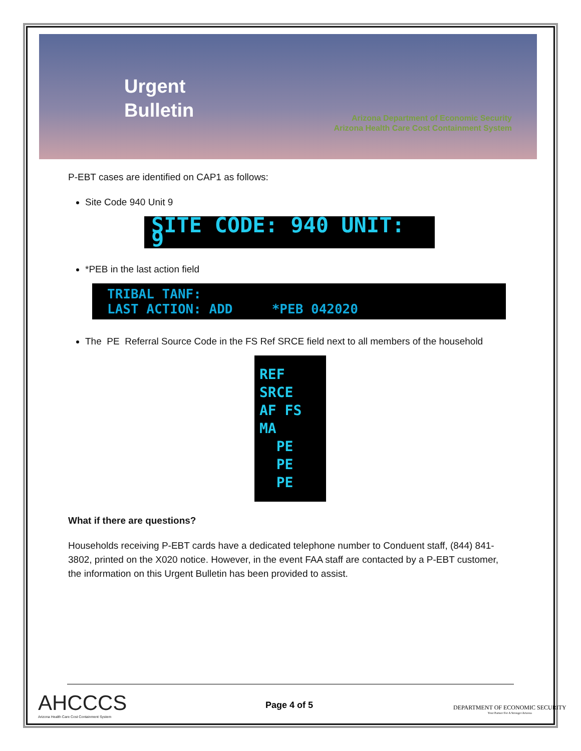Urgent Bulletin
Arizona Department of Economic Security
Arizona Health Care Cost Containment System
P-EBT cases are identified on CAP1 as follows:
Site Code 940 Unit 9
SITE CODE: 940 UNIT: 9
*PEB in the last action field
TRIBAL TANF:
LAST ACTION: ADD *PEB 042020
The PE Referral Source Code in the FS Ref SRCE field next to all members of the household
REF SRCE
AF FS MA
PE
PE
PE
What if there are questions?
Households receiving P-EBT cards have a dedicated telephone number to Conduent staff, (844) 841-3802, printed on the X020 notice. However, in the event FAA staff are contacted by a P-EBT customer, the information on this Urgent Bulletin has been provided to assist.
AHCCCS
Arizona Health Care Cost Containment System
Page 4 of 5
DEPARTMENT OF ECONOMIC SECURITY
Your Partner For A Stronger Arizona